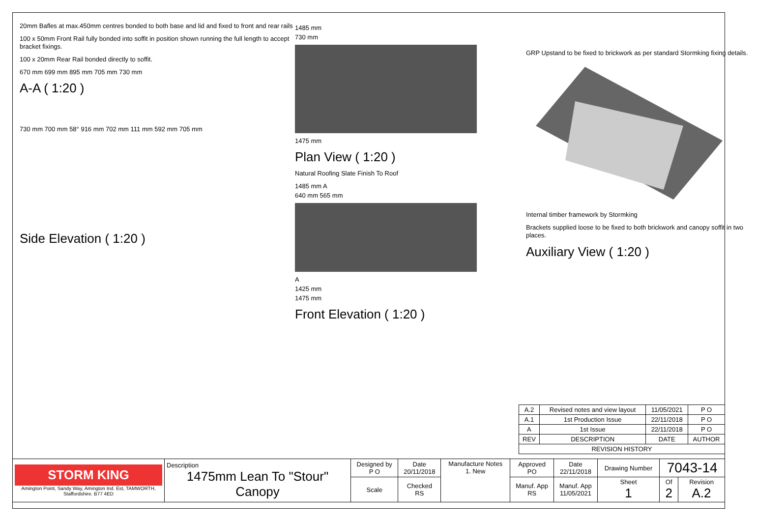20mm Bafles at max.450mm centres bonded to both base and lid and fixed to front and rear rails
100 x 50mm Front Rail fully bonded into soffit in position shown running the full length to accept bracket fixings.
100 x 20mm Rear Rail bonded directly to soffit.
670 mm 699 mm 895 mm 705 mm 730 mm
A-A ( 1:20 )
730 mm 700 mm 58° 916 mm 702 mm 111 mm 592 mm 705 mm
Side Elevation ( 1:20 )
1485 mm
730 mm
1475 mm
Plan View ( 1:20 )
Natural Roofing Slate Finish To Roof
1485 mm A
640 mm 565 mm
A
1425 mm
1475 mm
Front Elevation ( 1:20 )
GRP Upstand to be fixed to brickwork as per standard Stormking fixing details.
Internal timber framework by Stormking
Brackets supplied loose to be fixed to both brickwork and canopy soffit in two places.
Auxiliary View ( 1:20 )
| A.2 | Revised notes and view layout | 11/05/2021 | P O |
| A.1 | 1st Production Issue | 22/11/2018 | P O |
| A | 1st Issue | 22/11/2018 | P O |
| REV | DESCRIPTION | DATE | AUTHOR |
| REVISION HISTORY | | | |
| STORM KING Amington Point, Sandy Way, Amington Ind. Est, TAMWORTH, Staffordshire. B77 4ED | Description 1475mm Lean To "Stour" Canopy | Designed by P O | Date 20/11/2018 | Manufacture Notes 1. New | Approved PO | Date 22/11/2018 | Drawing Number | 7043-14 | |
| | | Scale | Checked RS | | Manuf. App RS | Manuf. App 11/05/2021 | Sheet 1 | Of 2 | Revision A.2 |